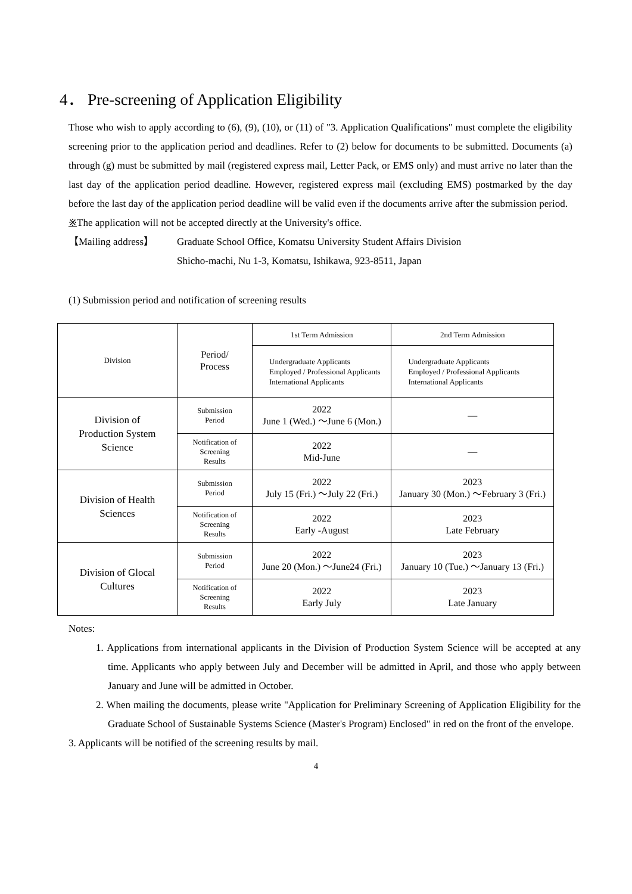4． Pre-screening of Application Eligibility
Those who wish to apply according to (6), (9), (10), or (11) of "3. Application Qualifications" must complete the eligibility screening prior to the application period and deadlines. Refer to (2) below for documents to be submitted. Documents (a) through (g) must be submitted by mail (registered express mail, Letter Pack, or EMS only) and must arrive no later than the last day of the application period deadline. However, registered express mail (excluding EMS) postmarked by the day before the last day of the application period deadline will be valid even if the documents arrive after the submission period.
※The application will not be accepted directly at the University's office.
【Mailing address】
Graduate School Office, Komatsu University Student Affairs Division
Shicho-machi, Nu 1-3, Komatsu, Ishikawa, 923-8511, Japan
(1) Submission period and notification of screening results
| Division | Period/ Process | 1st Term Admission | 2nd Term Admission |
| | | Undergraduate Applicants Employed / Professional Applicants International Applicants | Undergraduate Applicants Employed / Professional Applicants International Applicants |
| Division of Production System Science | Submission Period | 2022 June 1 (Wed.) ～June 6 (Mon.) | — |
| | Notification of Screening Results | 2022 Mid-June | — |
| Division of Health Sciences | Submission Period | 2022 July 15 (Fri.) ～July 22 (Fri.) | 2023 January 30 (Mon.) ～February 3 (Fri.) |
| | Notification of Screening Results | 2022 Early -August | 2023 Late February |
| Division of Glocal Cultures | Submission Period | 2022 June 20 (Mon.) ～June24 (Fri.) | 2023 January 10 (Tue.) ～January 13 (Fri.) |
| | Notification of Screening Results | 2022 Early July | 2023 Late January |
Notes:
1. Applications from international applicants in the Division of Production System Science will be accepted at any time. Applicants who apply between July and December will be admitted in April, and those who apply between January and June will be admitted in October.
2. When mailing the documents, please write "Application for Preliminary Screening of Application Eligibility for the Graduate School of Sustainable Systems Science (Master's Program) Enclosed" in red on the front of the envelope.
3. Applicants will be notified of the screening results by mail.
4